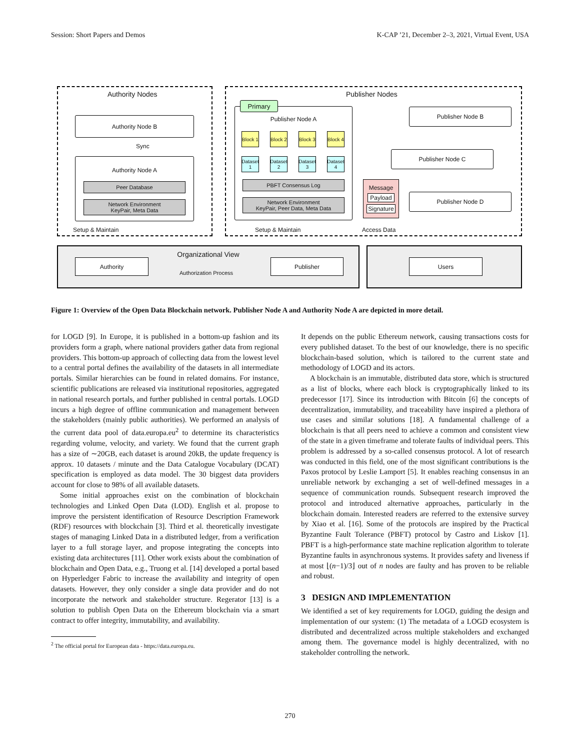Session: Short Papers and Demos K-CAP ’21, December 2–3, 2021, Virtual Event, USA
Authority Nodes Publisher Nodes
Authority Node B
Sync
Authority Node A
Peer Database
Network Environment
KeyPair, Meta Data
Setup & Maintain
Publisher Node A
Primary
Block 1
Block 2
Block 3
Block 4
Dataset 1
Dataset 2
Dataset 3
Dataset 4
PBFT Consensus Log
Network Environment
KeyPair, Peer Data, Meta Data
Message
Payload
Signature
Publisher Node B
Publisher Node C
Publisher Node D
Setup & Maintain Access Data
Organizational View
Authority
Authorization Process
Publisher Users
Figure 1: Overview of the Open Data Blockchain network. Publisher Node A and Authority Node A are depicted in more detail.
for LOGD [9]. In Europe, it is published in a bottom-up fashion and its providers form a graph, where national providers gather data from regional providers. This bottom-up approach of collecting data from the lowest level to a central portal defines the availability of the datasets in all intermediate portals. Similar hierarchies can be found in related domains. For instance, scientific publications are released via institutional repositories, aggregated in national research portals, and further published in central portals. LOGD incurs a high degree of offline communication and management between the stakeholders (mainly public authorities). We performed an analysis of the current data pool of data.europa.eu<sup>2</sup> to determine its characteristics regarding volume, velocity, and variety. We found that the current graph has a size of ∼20GB, each dataset is around 20kB, the update frequency is approx. 10 datasets / minute and the Data Catalogue Vocabulary (DCAT) specification is employed as data model. The 30 biggest data providers account for close to 98% of all available datasets.
Some initial approaches exist on the combination of blockchain technologies and Linked Open Data (LOD). English et al. propose to improve the persistent identification of Resource Description Framework (RDF) resources with blockchain [3]. Third et al. theoretically investigate stages of managing Linked Data in a distributed ledger, from a verification layer to a full storage layer, and propose integrating the concepts into existing data architectures [11]. Other work exists about the combination of blockchain and Open Data, e.g., Truong et al. [14] developed a portal based on Hyperledger Fabric to increase the availability and integrity of open datasets. However, they only consider a single data provider and do not incorporate the network and stakeholder structure. Regerator [13] is a solution to publish Open Data on the Ethereum blockchain via a smart contract to offer integrity, immutability, and availability.
<sup>2</sup> The official portal for European data - https://data.europa.eu.
It depends on the public Ethereum network, causing transactions costs for every published dataset. To the best of our knowledge, there is no specific blockchain-based solution, which is tailored to the current state and methodology of LOGD and its actors.
A blockchain is an immutable, distributed data store, which is structured as a list of blocks, where each block is cryptographically linked to its predecessor [17]. Since its introduction with Bitcoin [6] the concepts of decentralization, immutability, and traceability have inspired a plethora of use cases and similar solutions [18]. A fundamental challenge of a blockchain is that all peers need to achieve a common and consistent view of the state in a given timeframe and tolerate faults of individual peers. This problem is addressed by a so-called consensus protocol. A lot of research was conducted in this field, one of the most significant contributions is the Paxos protocol by Leslie Lamport [5]. It enables reaching consensus in an unreliable network by exchanging a set of well-defined messages in a sequence of communication rounds. Subsequent research improved the protocol and introduced alternative approaches, particularly in the blockchain domain. Interested readers are referred to the extensive survey by Xiao et al. [16]. Some of the protocols are inspired by the Practical Byzantine Fault Tolerance (PBFT) protocol by Castro and Liskov [1]. PBFT is a high-performance state machine replication algorithm to tolerate Byzantine faults in asynchronous systems. It provides safety and liveness if at most ⌊(n−1)/3⌋ out of n nodes are faulty and has proven to be reliable and robust.
3 DESIGN AND IMPLEMENTATION
We identified a set of key requirements for LOGD, guiding the design and implementation of our system: (1) The metadata of a LOGD ecosystem is distributed and decentralized across multiple stakeholders and exchanged among them. The governance model is highly decentralized, with no stakeholder controlling the network.
270